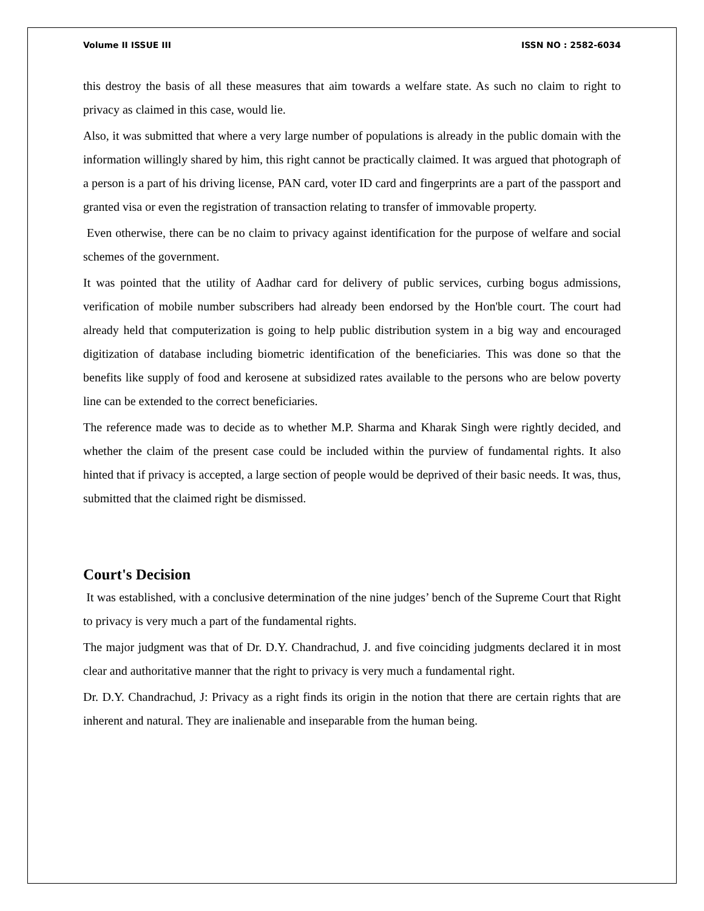Volume II ISSUE III ISSN NO : 2582-6034
this destroy the basis of all these measures that aim towards a welfare state. As such no claim to right to privacy as claimed in this case, would lie.
Also, it was submitted that where a very large number of populations is already in the public domain with the information willingly shared by him, this right cannot be practically claimed. It was argued that photograph of a person is a part of his driving license, PAN card, voter ID card and fingerprints are a part of the passport and granted visa or even the registration of transaction relating to transfer of immovable property.
Even otherwise, there can be no claim to privacy against identification for the purpose of welfare and social schemes of the government.
It was pointed that the utility of Aadhar card for delivery of public services, curbing bogus admissions, verification of mobile number subscribers had already been endorsed by the Hon'ble court. The court had already held that computerization is going to help public distribution system in a big way and encouraged digitization of database including biometric identification of the beneficiaries. This was done so that the benefits like supply of food and kerosene at subsidized rates available to the persons who are below poverty line can be extended to the correct beneficiaries.
The reference made was to decide as to whether M.P. Sharma and Kharak Singh were rightly decided, and whether the claim of the present case could be included within the purview of fundamental rights. It also hinted that if privacy is accepted, a large section of people would be deprived of their basic needs. It was, thus, submitted that the claimed right be dismissed.
Court's Decision
It was established, with a conclusive determination of the nine judges’ bench of the Supreme Court that Right to privacy is very much a part of the fundamental rights.
The major judgment was that of Dr. D.Y. Chandrachud, J. and five coinciding judgments declared it in most clear and authoritative manner that the right to privacy is very much a fundamental right.
Dr. D.Y. Chandrachud, J: Privacy as a right finds its origin in the notion that there are certain rights that are inherent and natural. They are inalienable and inseparable from the human being.